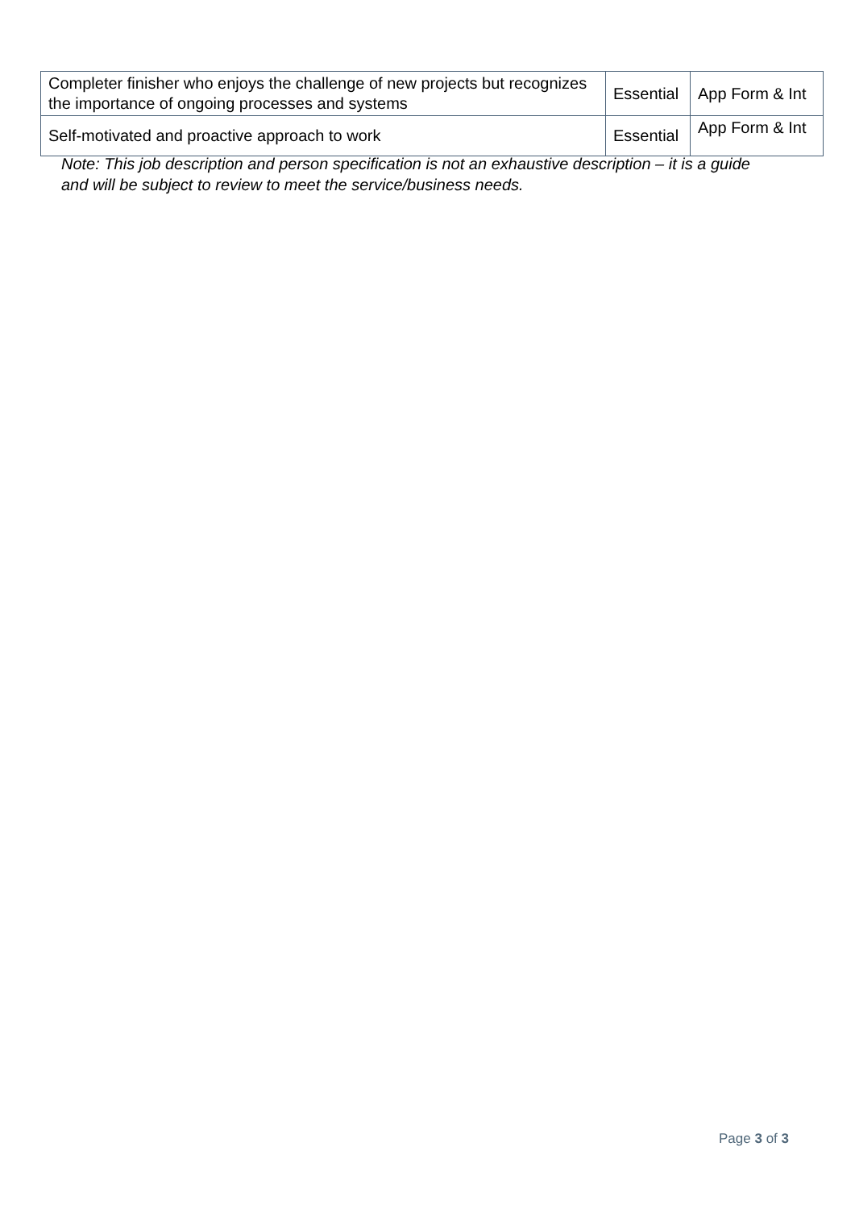| Completer finisher who enjoys the challenge of new projects but recognizes the importance of ongoing processes and systems | Essential | App Form & Int |
| Self-motivated and proactive approach to work | Essential | App Form & Int |
Note: This job description and person specification is not an exhaustive description – it is a guide and will be subject to review to meet the service/business needs.
Page 3 of 3